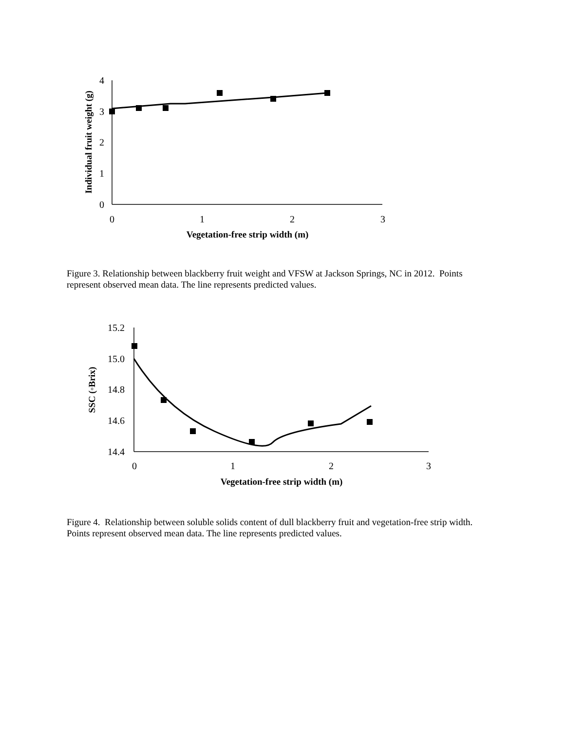0
1
2
3
4
0
1
2
3
Vegetation-free strip width (m)
Individual fruit weight (g)
Figure 3. Relationship between blackberry fruit weight and VFSW at Jackson Springs, NC in 2012. Points represent observed mean data. The line represents predicted values.
14.4
14.6
14.8
15.0
15.2
0
1
2
3
Vegetation-free strip width (m)
SSC (◦Brix)
Figure 4. Relationship between soluble solids content of dull blackberry fruit and vegetation-free strip width. Points represent observed mean data. The line represents predicted values.